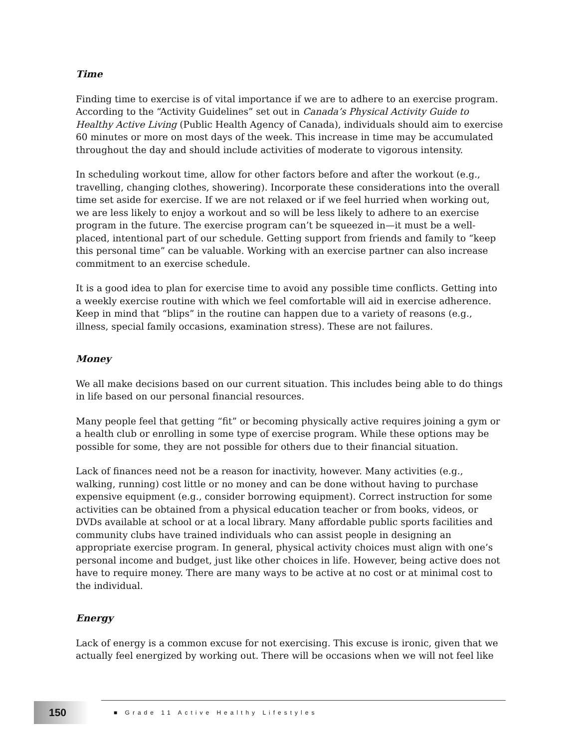Time
Finding time to exercise is of vital importance if we are to adhere to an exercise program. According to the “Activity Guidelines” set out in Canada’s Physical Activity Guide to Healthy Active Living (Public Health Agency of Canada), individuals should aim to exercise 60 minutes or more on most days of the week. This increase in time may be accumulated throughout the day and should include activities of moderate to vigorous intensity.
In scheduling workout time, allow for other factors before and after the workout (e.g., travelling, changing clothes, showering). Incorporate these considerations into the overall time set aside for exercise. If we are not relaxed or if we feel hurried when working out, we are less likely to enjoy a workout and so will be less likely to adhere to an exercise program in the future. The exercise program can’t be squeezed in—it must be a well-placed, intentional part of our schedule. Getting support from friends and family to “keep this personal time” can be valuable. Working with an exercise partner can also increase commitment to an exercise schedule.
It is a good idea to plan for exercise time to avoid any possible time conflicts. Getting into a weekly exercise routine with which we feel comfortable will aid in exercise adherence. Keep in mind that “blips” in the routine can happen due to a variety of reasons (e.g., illness, special family occasions, examination stress). These are not failures.
Money
We all make decisions based on our current situation. This includes being able to do things in life based on our personal financial resources.
Many people feel that getting “fit” or becoming physically active requires joining a gym or a health club or enrolling in some type of exercise program. While these options may be possible for some, they are not possible for others due to their financial situation.
Lack of finances need not be a reason for inactivity, however. Many activities (e.g., walking, running) cost little or no money and can be done without having to purchase expensive equipment (e.g., consider borrowing equipment). Correct instruction for some activities can be obtained from a physical education teacher or from books, videos, or DVDs available at school or at a local library. Many affordable public sports facilities and community clubs have trained individuals who can assist people in designing an appropriate exercise program. In general, physical activity choices must align with one’s personal income and budget, just like other choices in life. However, being active does not have to require money. There are many ways to be active at no cost or at minimal cost to the individual.
Energy
Lack of energy is a common excuse for not exercising. This excuse is ironic, given that we actually feel energized by working out. There will be occasions when we will not feel like
150
■ Grade 11 Active Healthy Lifestyles